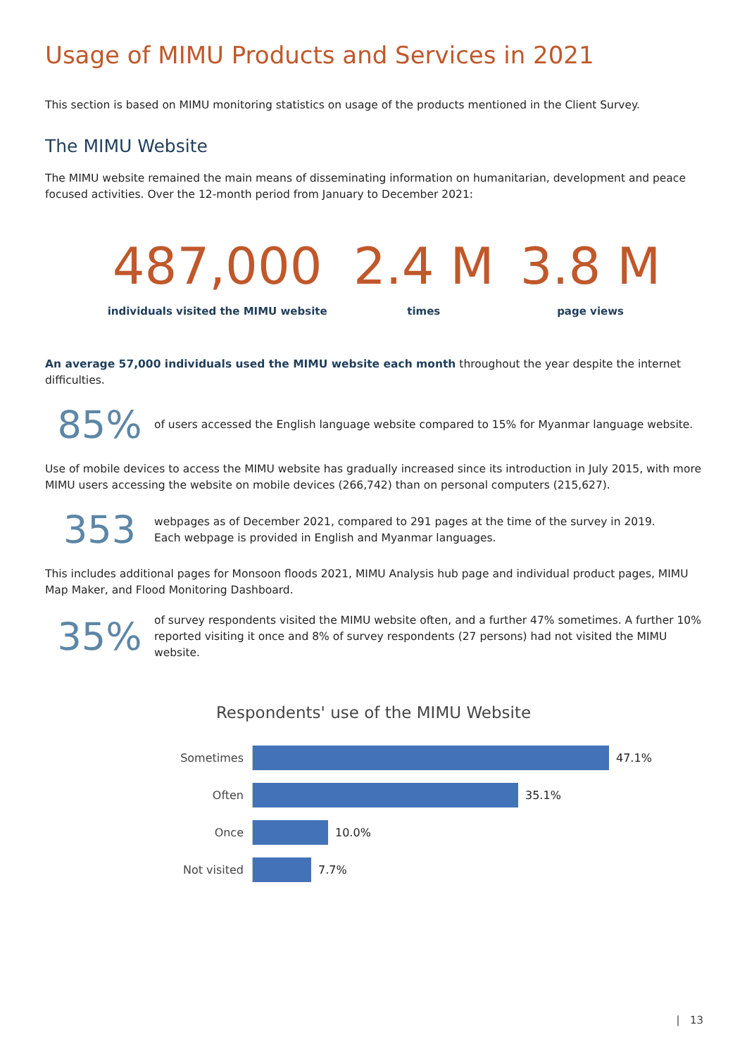Usage of MIMU Products and Services in 2021
This section is based on MIMU monitoring statistics on usage of the products mentioned in the Client Survey.
The MIMU Website
The MIMU website remained the main means of disseminating information on humanitarian, development and peace focused activities. Over the 12-month period from January to December 2021:
487,000
individuals visited the MIMU website
2.4 M
times
3.8 M
page views
An average 57,000 individuals used the MIMU website each month throughout the year despite the internet difficulties.
85%
of users accessed the English language website compared to 15% for Myanmar language website.
Use of mobile devices to access the MIMU website has gradually increased since its introduction in July 2015, with more MIMU users accessing the website on mobile devices (266,742) than on personal computers (215,627).
353
webpages as of December 2021, compared to 291 pages at the time of the survey in 2019.
Each webpage is provided in English and Myanmar languages.
This includes additional pages for Monsoon floods 2021, MIMU Analysis hub page and individual product pages, MIMU Map Maker, and Flood Monitoring Dashboard.
35%
of survey respondents visited the MIMU website often, and a further 47% sometimes. A further 10% reported visiting it once and 8% of survey respondents (27 persons) had not visited the MIMU website.
Respondents' use of the MIMU Website
Sometimes 47.1%
Often 35.1%
Once 10.0%
Not visited 7.7%
| 13